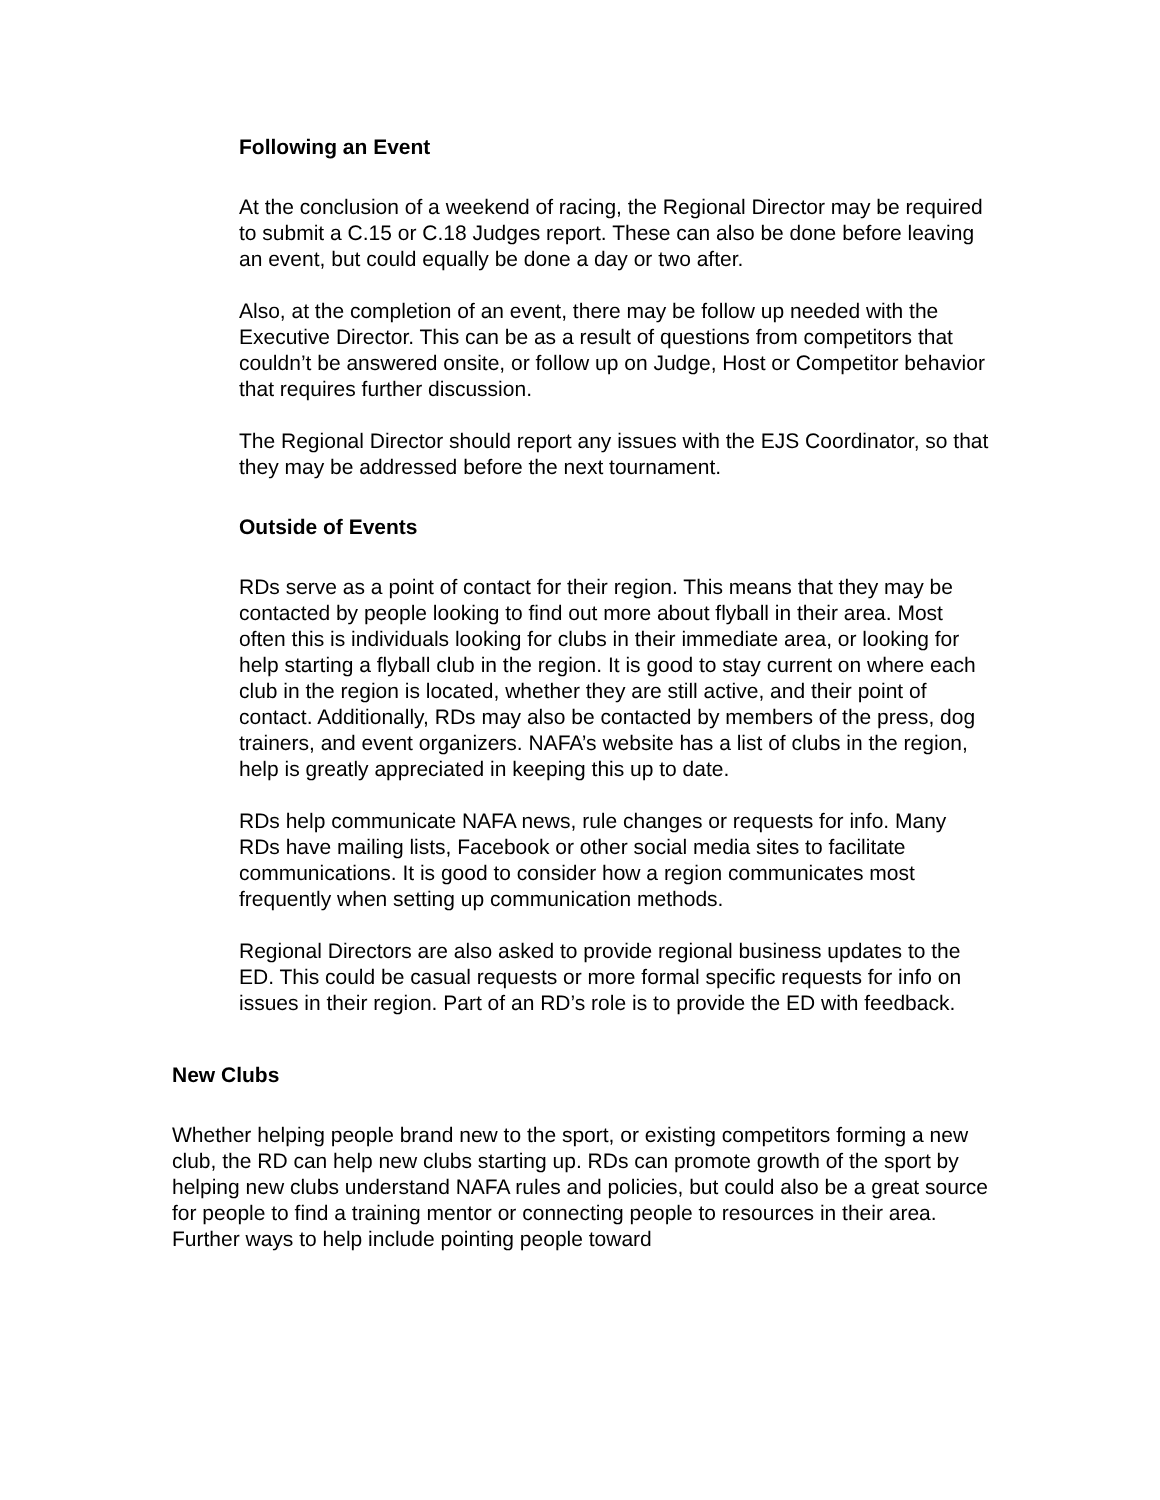Following an Event
At the conclusion of a weekend of racing, the Regional Director may be required to submit a C.15 or C.18 Judges report. These can also be done before leaving an event, but could equally be done a day or two after.
Also, at the completion of an event, there may be follow up needed with the Executive Director. This can be as a result of questions from competitors that couldn’t be answered onsite, or follow up on Judge, Host or Competitor behavior that requires further discussion.
The Regional Director should report any issues with the EJS Coordinator, so that they may be addressed before the next tournament.
Outside of Events
RDs serve as a point of contact for their region. This means that they may be contacted by people looking to find out more about flyball in their area. Most often this is individuals looking for clubs in their immediate area, or looking for help starting a flyball club in the region. It is good to stay current on where each club in the region is located, whether they are still active, and their point of contact. Additionally, RDs may also be contacted by members of the press, dog trainers, and event organizers. NAFA’s website has a list of clubs in the region, help is greatly appreciated in keeping this up to date.
RDs help communicate NAFA news, rule changes or requests for info. Many RDs have mailing lists, Facebook or other social media sites to facilitate communications. It is good to consider how a region communicates most frequently when setting up communication methods.
Regional Directors are also asked to provide regional business updates to the ED. This could be casual requests or more formal specific requests for info on issues in their region. Part of an RD’s role is to provide the ED with feedback.
New Clubs
Whether helping people brand new to the sport, or existing competitors forming a new club, the RD can help new clubs starting up. RDs can promote growth of the sport by helping new clubs understand NAFA rules and policies, but could also be a great source for people to find a training mentor or connecting people to resources in their area. Further ways to help include pointing people toward